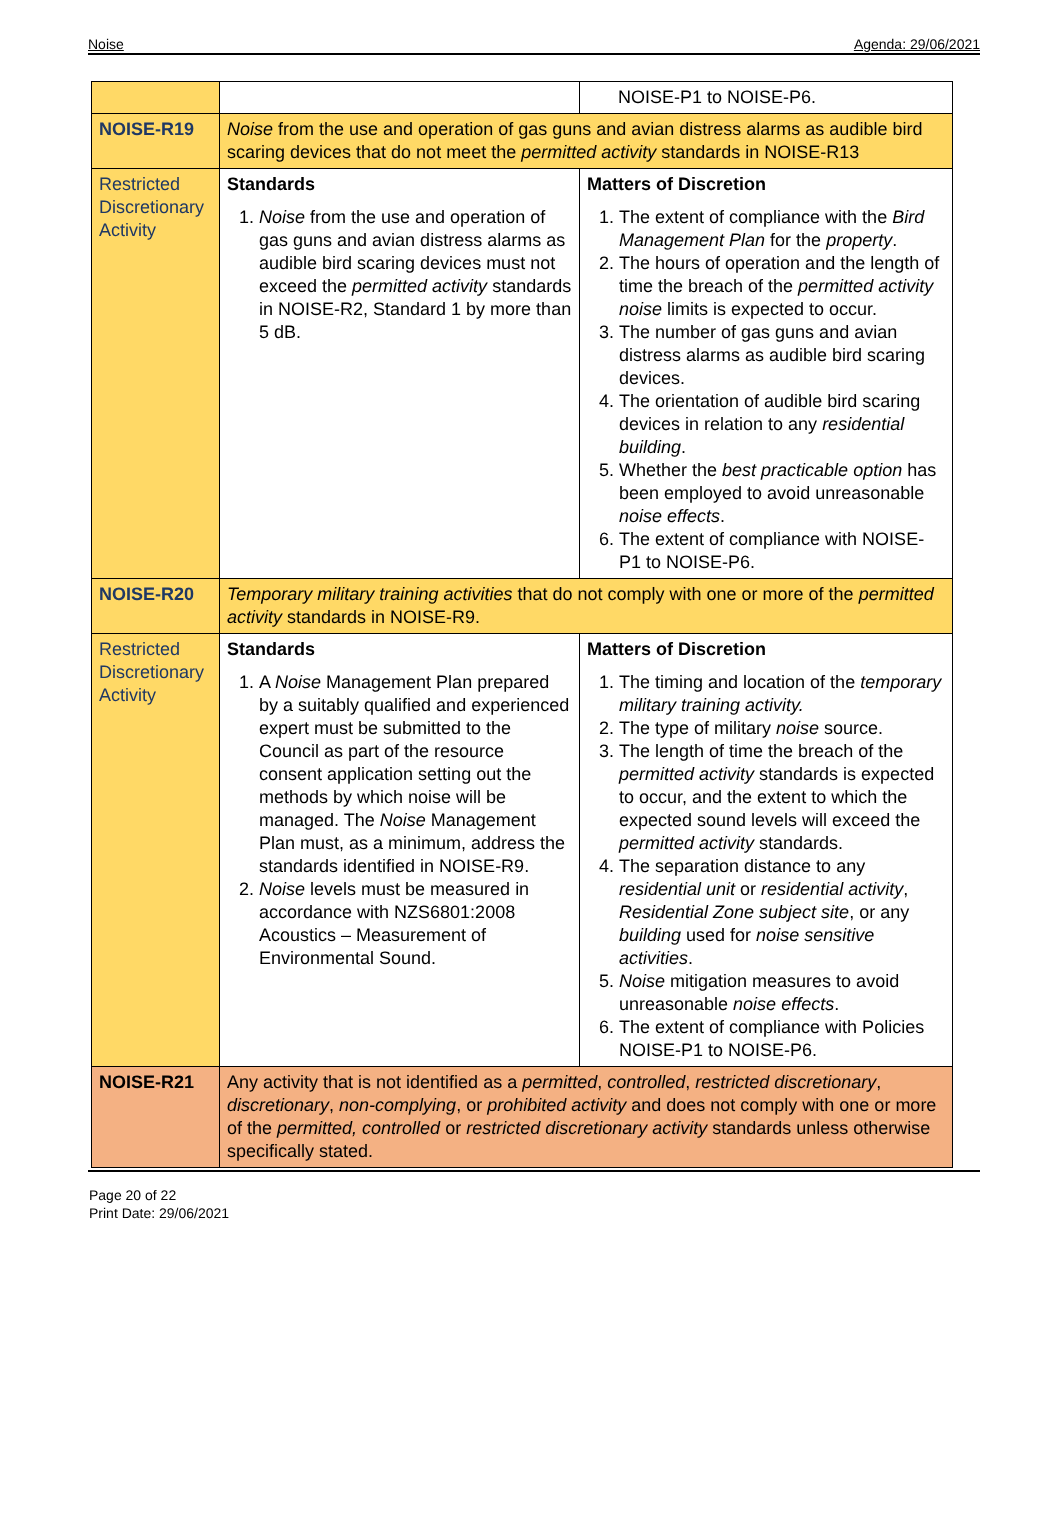Noise Agenda: 29/06/2021
| | | NOISE-P1 to NOISE-P6. |
| NOISE-R19 | Noise from the use and operation of gas guns and avian distress alarms as audible bird scaring devices that do not meet the permitted activity standards in NOISE-R13 | |
| Restricted Discretionary Activity | Standards 1. Noise from the use and operation of gas guns and avian distress alarms as audible bird scaring devices must not exceed the permitted activity standards in NOISE-R2, Standard 1 by more than 5 dB. | Matters of Discretion 1. The extent of compliance with the Bird Management Plan for the property . 2. The hours of operation and the length of time the breach of the permitted activity noise limits is expected to occur. 3. The number of gas guns and avian distress alarms as audible bird scaring devices. 4. The orientation of audible bird scaring devices in relation to any residential building . 5. Whether the best practicable option has been employed to avoid unreasonable noise effects . 6. The extent of compliance with NOISE-P1 to NOISE-P6. |
| NOISE-R20 | Temporary military training activities that do not comply with one or more of the permitted activity standards in NOISE-R9. | |
| Restricted Discretionary Activity | Standards 1. A Noise Management Plan prepared by a suitably qualified and experienced expert must be submitted to the Council as part of the resource consent application setting out the methods by which noise will be managed. The Noise Management Plan must, as a minimum, address the standards identified in NOISE-R9. 2. Noise levels must be measured in accordance with NZS6801:2008 Acoustics – Measurement of Environmental Sound. | Matters of Discretion 1. The timing and location of the temporary military training activity. 2. The type of military noise source. 3. The length of time the breach of the permitted activity standards is expected to occur, and the extent to which the expected sound levels will exceed the permitted activity standards. 4. The separation distance to any residential unit or residential activity , Residential Zone subject site , or any building used for noise sensitive activities . 5. Noise mitigation measures to avoid unreasonable noise effects . 6. The extent of compliance with Policies NOISE-P1 to NOISE-P6. |
| NOISE-R21 | Any activity that is not identified as a permitted , controlled , restricted discretionary , discretionary , non-complying , or prohibited activity and does not comply with one or more of the permitted, controlled or restricted discretionary activity standards unless otherwise specifically stated. | |
Page 20 of 22
Print Date: 29/06/2021